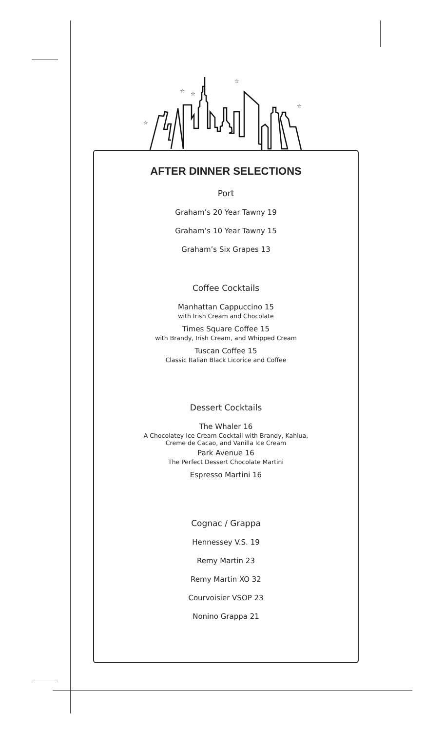☆
☆ ☆
☆
☆
AFTER DINNER SELECTIONS
Port
Graham’s 20 Year Tawny 19
Graham’s 10 Year Tawny 15
Graham’s Six Grapes 13
Coffee Cocktails
Manhattan Cappuccino 15
with Irish Cream and Chocolate
Times Square Coffee 15
with Brandy, Irish Cream, and Whipped Cream
Tuscan Coffee 15
Classic Italian Black Licorice and Coffee
Dessert Cocktails
The Whaler 16
A Chocolatey Ice Cream Cocktail with Brandy, Kahlua,
Creme de Cacao, and Vanilla Ice Cream
Park Avenue 16
The Perfect Dessert Chocolate Martini
Espresso Martini 16
Cognac / Grappa
Hennessey V.S. 19
Remy Martin 23
Remy Martin XO 32
Courvoisier VSOP 23
Nonino Grappa 21